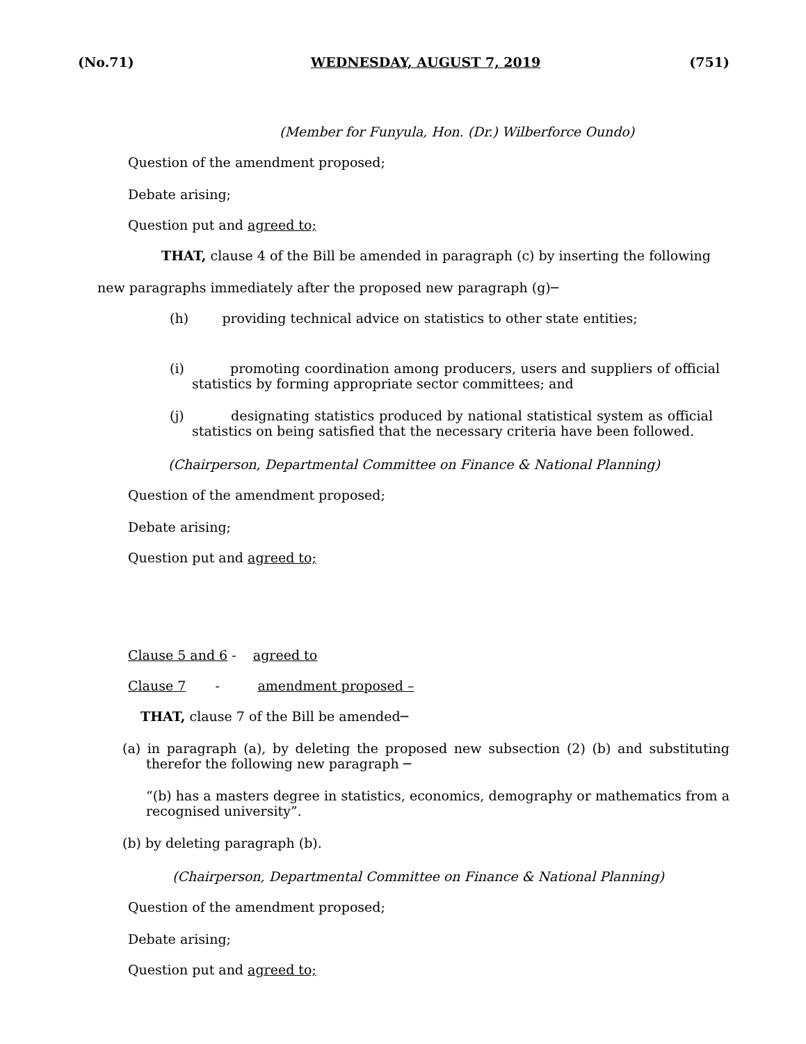(No.71) WEDNESDAY, AUGUST 7, 2019 (751)
(Member for Funyula, Hon. (Dr.) Wilberforce Oundo)
Question of the amendment proposed;
Debate arising;
Question put and agreed to;
THAT, clause 4 of the Bill be amended in paragraph (c) by inserting the following
new paragraphs immediately after the proposed new paragraph (g)─
(h) providing technical advice on statistics to other state entities;
(i) promoting coordination among producers, users and suppliers of official statistics by forming appropriate sector committees; and
(j) designating statistics produced by national statistical system as official statistics on being satisfied that the necessary criteria have been followed.
(Chairperson, Departmental Committee on Finance & National Planning)
Question of the amendment proposed;
Debate arising;
Question put and agreed to;
Clause 5 and 6 - agreed to
Clause 7 - amendment proposed –
THAT, clause 7 of the Bill be amended─
(a) in paragraph (a), by deleting the proposed new subsection (2) (b) and substituting therefor the following new paragraph ─
“(b) has a masters degree in statistics, economics, demography or mathematics from a recognised university”.
(b) by deleting paragraph (b).
(Chairperson, Departmental Committee on Finance & National Planning)
Question of the amendment proposed;
Debate arising;
Question put and agreed to;